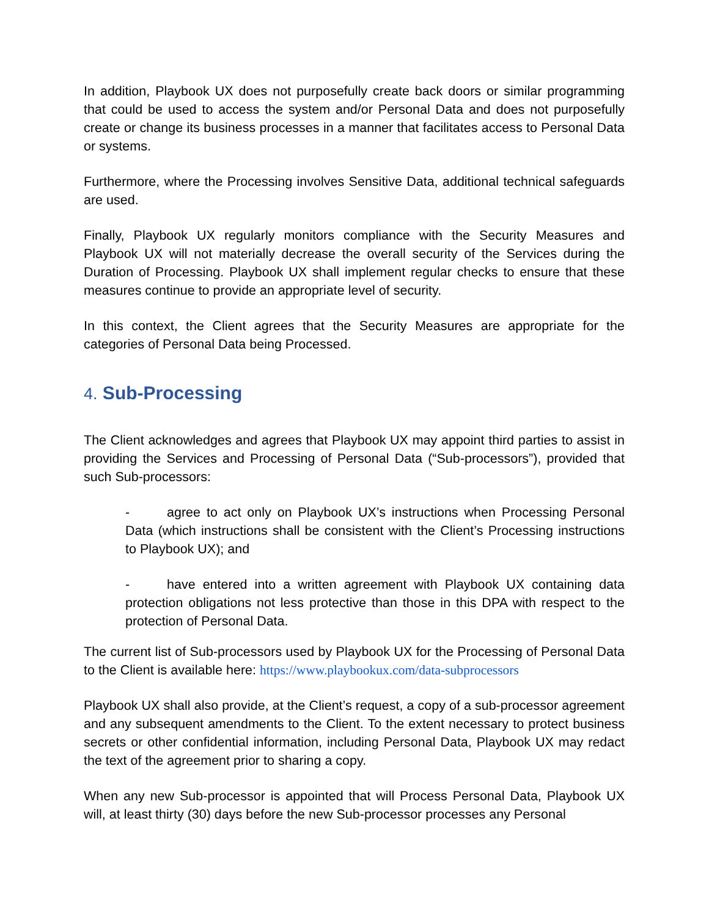In addition, Playbook UX does not purposefully create back doors or similar programming that could be used to access the system and/or Personal Data and does not purposefully create or change its business processes in a manner that facilitates access to Personal Data or systems.
Furthermore, where the Processing involves Sensitive Data, additional technical safeguards are used.
Finally, Playbook UX regularly monitors compliance with the Security Measures and Playbook UX will not materially decrease the overall security of the Services during the Duration of Processing. Playbook UX shall implement regular checks to ensure that these measures continue to provide an appropriate level of security.
In this context, the Client agrees that the Security Measures are appropriate for the categories of Personal Data being Processed.
4. Sub-Processing
The Client acknowledges and agrees that Playbook UX may appoint third parties to assist in providing the Services and Processing of Personal Data (“Sub-processors”), provided that such Sub-processors:
- agree to act only on Playbook UX’s instructions when Processing Personal Data (which instructions shall be consistent with the Client’s Processing instructions to Playbook UX); and
- have entered into a written agreement with Playbook UX containing data protection obligations not less protective than those in this DPA with respect to the protection of Personal Data.
The current list of Sub-processors used by Playbook UX for the Processing of Personal Data to the Client is available here: https://www.playbookux.com/data-subprocessors
Playbook UX shall also provide, at the Client’s request, a copy of a sub-processor agreement and any subsequent amendments to the Client. To the extent necessary to protect business secrets or other confidential information, including Personal Data, Playbook UX may redact the text of the agreement prior to sharing a copy.
When any new Sub-processor is appointed that will Process Personal Data, Playbook UX will, at least thirty (30) days before the new Sub-processor processes any Personal